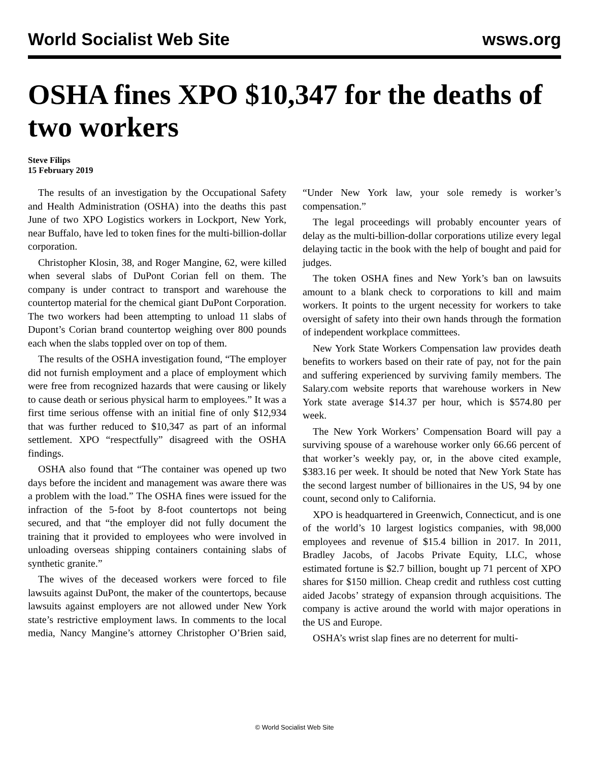World Socialist Web Site wsws.org
OSHA fines XPO $10,347 for the deaths of two workers
Steve Filips
15 February 2019
The results of an investigation by the Occupational Safety and Health Administration (OSHA) into the deaths this past June of two XPO Logistics workers in Lockport, New York, near Buffalo, have led to token fines for the multi-billion-dollar corporation.
Christopher Klosin, 38, and Roger Mangine, 62, were killed when several slabs of DuPont Corian fell on them. The company is under contract to transport and warehouse the countertop material for the chemical giant DuPont Corporation. The two workers had been attempting to unload 11 slabs of Dupont’s Corian brand countertop weighing over 800 pounds each when the slabs toppled over on top of them.
The results of the OSHA investigation found, “The employer did not furnish employment and a place of employment which were free from recognized hazards that were causing or likely to cause death or serious physical harm to employees.” It was a first time serious offense with an initial fine of only $12,934 that was further reduced to $10,347 as part of an informal settlement. XPO “respectfully” disagreed with the OSHA findings.
OSHA also found that “The container was opened up two days before the incident and management was aware there was a problem with the load.” The OSHA fines were issued for the infraction of the 5-foot by 8-foot countertops not being secured, and that “the employer did not fully document the training that it provided to employees who were involved in unloading overseas shipping containers containing slabs of synthetic granite.”
The wives of the deceased workers were forced to file lawsuits against DuPont, the maker of the countertops, because lawsuits against employers are not allowed under New York state’s restrictive employment laws. In comments to the local media, Nancy Mangine’s attorney Christopher O’Brien said, “Under New York law, your sole remedy is worker’s compensation.”
The legal proceedings will probably encounter years of delay as the multi-billion-dollar corporations utilize every legal delaying tactic in the book with the help of bought and paid for judges.
The token OSHA fines and New York’s ban on lawsuits amount to a blank check to corporations to kill and maim workers. It points to the urgent necessity for workers to take oversight of safety into their own hands through the formation of independent workplace committees.
New York State Workers Compensation law provides death benefits to workers based on their rate of pay, not for the pain and suffering experienced by surviving family members. The Salary.com website reports that warehouse workers in New York state average $14.37 per hour, which is $574.80 per week.
The New York Workers’ Compensation Board will pay a surviving spouse of a warehouse worker only 66.66 percent of that worker’s weekly pay, or, in the above cited example, $383.16 per week. It should be noted that New York State has the second largest number of billionaires in the US, 94 by one count, second only to California.
XPO is headquartered in Greenwich, Connecticut, and is one of the world’s 10 largest logistics companies, with 98,000 employees and revenue of $15.4 billion in 2017. In 2011, Bradley Jacobs, of Jacobs Private Equity, LLC, whose estimated fortune is $2.7 billion, bought up 71 percent of XPO shares for $150 million. Cheap credit and ruthless cost cutting aided Jacobs’ strategy of expansion through acquisitions. The company is active around the world with major operations in the US and Europe.
OSHA’s wrist slap fines are no deterrent for multi-
© World Socialist Web Site